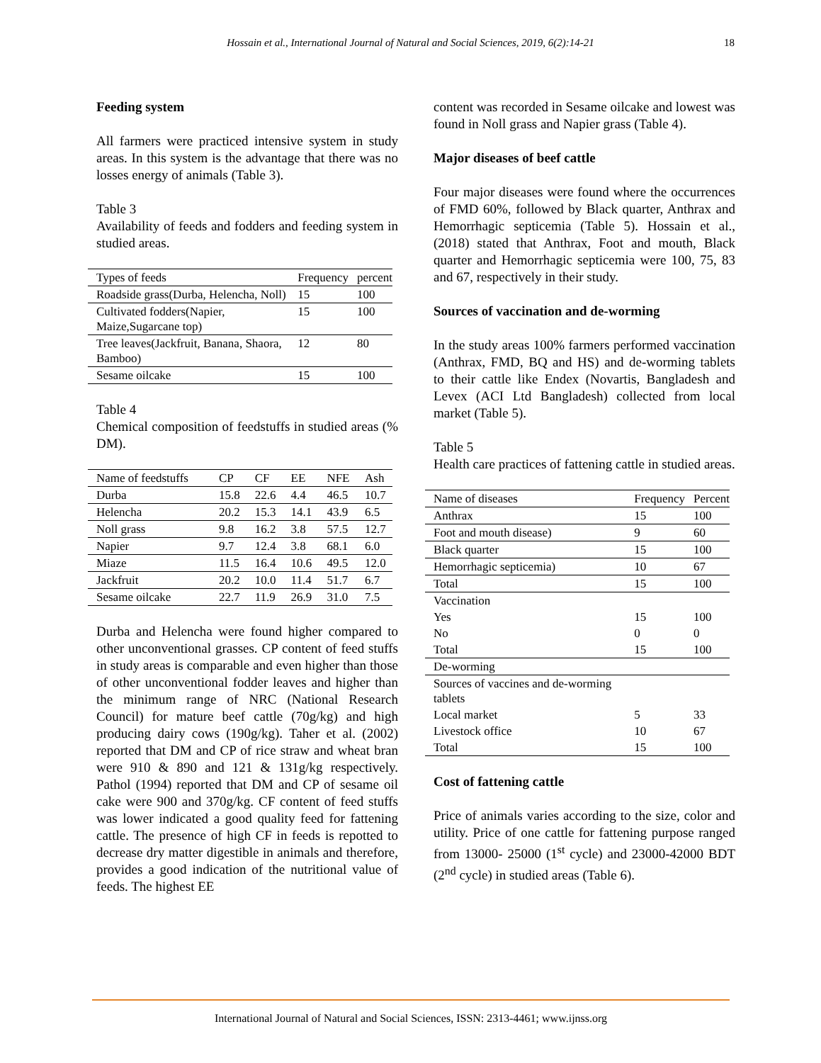Hossain et al., International Journal of Natural and Social Sciences, 2019, 6(2):14-21 18
Feeding system
All farmers were practiced intensive system in study areas. In this system is the advantage that there was no losses energy of animals (Table 3).
Table 3
Availability of feeds and fodders and feeding system in studied areas.
| Types of feeds | Frequency | percent |
| --- | --- | --- |
| Roadside grass(Durba, Helencha, Noll) | 15 | 100 |
| Cultivated fodders(Napier, Maize,Sugarcane top) | 15 | 100 |
| Tree leaves(Jackfruit, Banana, Shaora, Bamboo) | 12 | 80 |
| Sesame oilcake | 15 | 100 |
Table 4
Chemical composition of feedstuffs in studied areas (% DM).
| Name of feedstuffs | CP | CF | EE | NFE | Ash |
| --- | --- | --- | --- | --- | --- |
| Durba | 15.8 | 22.6 | 4.4 | 46.5 | 10.7 |
| Helencha | 20.2 | 15.3 | 14.1 | 43.9 | 6.5 |
| Noll grass | 9.8 | 16.2 | 3.8 | 57.5 | 12.7 |
| Napier | 9.7 | 12.4 | 3.8 | 68.1 | 6.0 |
| Miaze | 11.5 | 16.4 | 10.6 | 49.5 | 12.0 |
| Jackfruit | 20.2 | 10.0 | 11.4 | 51.7 | 6.7 |
| Sesame oilcake | 22.7 | 11.9 | 26.9 | 31.0 | 7.5 |
Durba and Helencha were found higher compared to other unconventional grasses. CP content of feed stuffs in study areas is comparable and even higher than those of other unconventional fodder leaves and higher than the minimum range of NRC (National Research Council) for mature beef cattle (70g/kg) and high producing dairy cows (190g/kg). Taher et al. (2002) reported that DM and CP of rice straw and wheat bran were 910 & 890 and 121 & 131g/kg respectively. Pathol (1994) reported that DM and CP of sesame oil cake were 900 and 370g/kg. CF content of feed stuffs was lower indicated a good quality feed for fattening cattle. The presence of high CF in feeds is repotted to decrease dry matter digestible in animals and therefore, provides a good indication of the nutritional value of feeds. The highest EE
content was recorded in Sesame oilcake and lowest was found in Noll grass and Napier grass (Table 4).
Major diseases of beef cattle
Four major diseases were found where the occurrences of FMD 60%, followed by Black quarter, Anthrax and Hemorrhagic septicemia (Table 5). Hossain et al., (2018) stated that Anthrax, Foot and mouth, Black quarter and Hemorrhagic septicemia were 100, 75, 83 and 67, respectively in their study.
Sources of vaccination and de-worming
In the study areas 100% farmers performed vaccination (Anthrax, FMD, BQ and HS) and de-worming tablets to their cattle like Endex (Novartis, Bangladesh and Levex (ACI Ltd Bangladesh) collected from local market (Table 5).
Table 5
Health care practices of fattening cattle in studied areas.
| Name of diseases | Frequency | Percent |
| --- | --- | --- |
| Anthrax | 15 | 100 |
| Foot and mouth disease) | 9 | 60 |
| Black quarter | 15 | 100 |
| Hemorrhagic septicemia) | 10 | 67 |
| Total | 15 | 100 |
| Vaccination | | |
| Yes | 15 | 100 |
| No | 0 | 0 |
| Total | 15 | 100 |
| De-worming | | |
| Sources of vaccines and de-worming tablets | | |
| Local market | 5 | 33 |
| Livestock office | 10 | 67 |
| Total | 15 | 100 |
Cost of fattening cattle
Price of animals varies according to the size, color and utility. Price of one cattle for fattening purpose ranged from 13000- 25000 (1<sup>st</sup> cycle) and 23000-42000 BDT (2<sup>nd</sup> cycle) in studied areas (Table 6).
International Journal of Natural and Social Sciences, ISSN: 2313-4461; www.ijnss.org